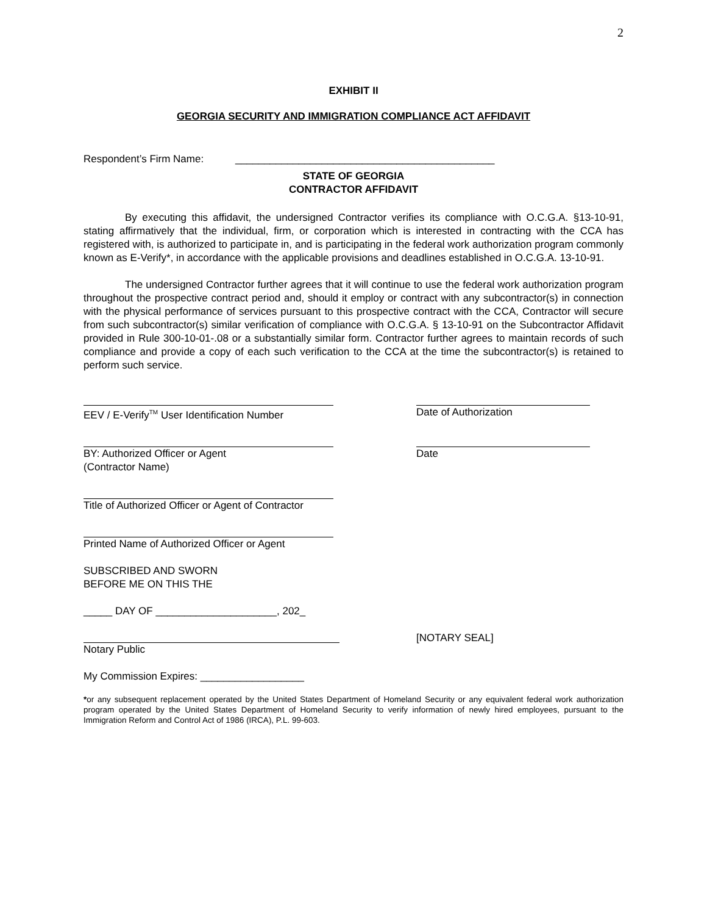2
EXHIBIT II
GEORGIA SECURITY AND IMMIGRATION COMPLIANCE ACT AFFIDAVIT
Respondent’s Firm Name: _____________________________________________
STATE OF GEORGIA
CONTRACTOR AFFIDAVIT
By executing this affidavit, the undersigned Contractor verifies its compliance with O.C.G.A. §13-10-91, stating affirmatively that the individual, firm, or corporation which is interested in contracting with the CCA has registered with, is authorized to participate in, and is participating in the federal work authorization program commonly known as E-Verify*, in accordance with the applicable provisions and deadlines established in O.C.G.A. 13-10-91.
The undersigned Contractor further agrees that it will continue to use the federal work authorization program throughout the prospective contract period and, should it employ or contract with any subcontractor(s) in connection with the physical performance of services pursuant to this prospective contract with the CCA, Contractor will secure from such subcontractor(s) similar verification of compliance with O.C.G.A. § 13-10-91 on the Subcontractor Affidavit provided in Rule 300-10-01-.08 or a substantially similar form. Contractor further agrees to maintain records of such compliance and provide a copy of each such verification to the CCA at the time the subcontractor(s) is retained to perform such service.
EEV / E-Verify<sup>TM</sup> User Identification Number Date of Authorization
BY: Authorized Officer or Agent
(Contractor Name)
Date
Title of Authorized Officer or Agent of Contractor
Printed Name of Authorized Officer or Agent
SUBSCRIBED AND SWORN
BEFORE ME ON THIS THE
_____ DAY OF _____________________, 202_
Notary Public [NOTARY SEAL]
My Commission Expires: __________________
*or any subsequent replacement operated by the United States Department of Homeland Security or any equivalent federal work authorization program operated by the United States Department of Homeland Security to verify information of newly hired employees, pursuant to the Immigration Reform and Control Act of 1986 (IRCA), P.L. 99-603.